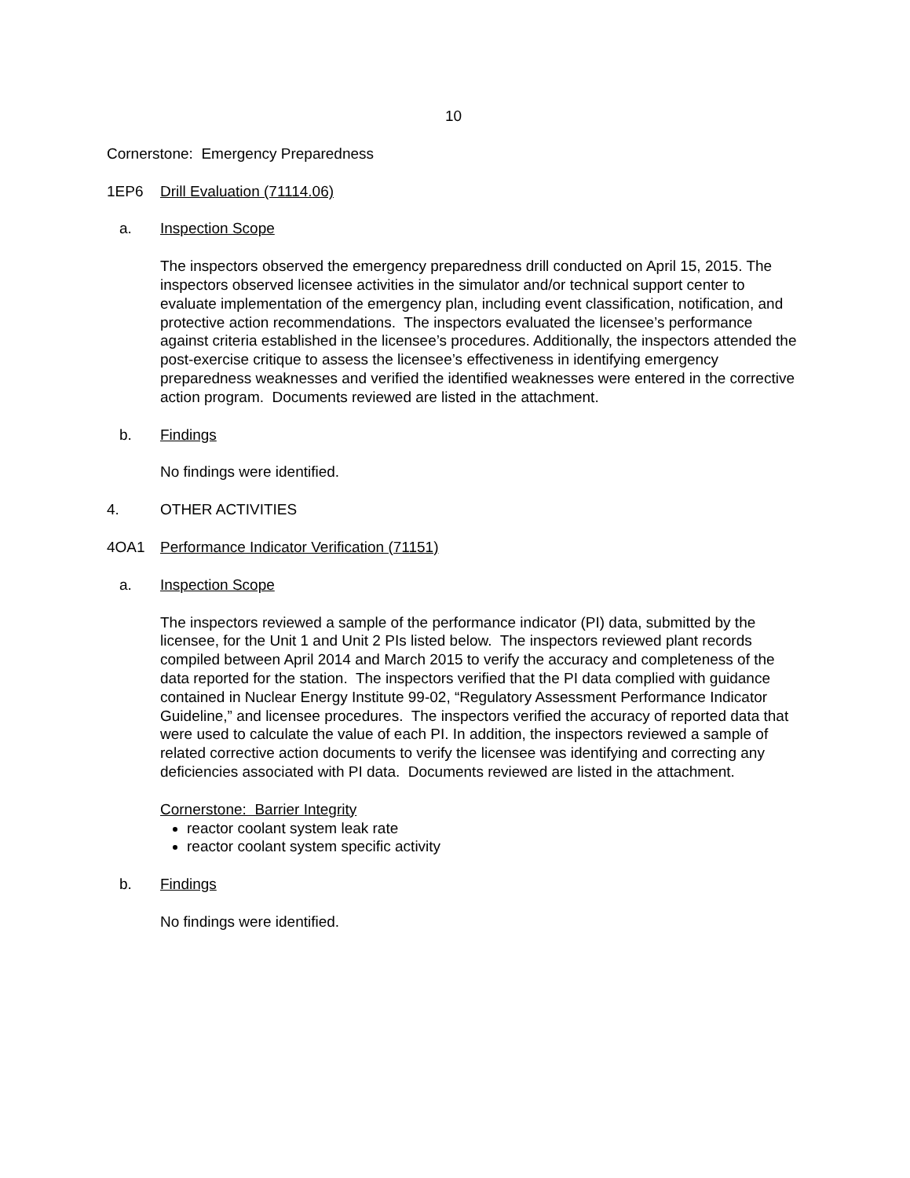10
Cornerstone: Emergency Preparedness
1EP6 Drill Evaluation (71114.06)
a. Inspection Scope
The inspectors observed the emergency preparedness drill conducted on April 15, 2015. The inspectors observed licensee activities in the simulator and/or technical support center to evaluate implementation of the emergency plan, including event classification, notification, and protective action recommendations. The inspectors evaluated the licensee’s performance against criteria established in the licensee’s procedures. Additionally, the inspectors attended the post-exercise critique to assess the licensee’s effectiveness in identifying emergency preparedness weaknesses and verified the identified weaknesses were entered in the corrective action program. Documents reviewed are listed in the attachment.
b. Findings
No findings were identified.
4. OTHER ACTIVITIES
4OA1 Performance Indicator Verification (71151)
a. Inspection Scope
The inspectors reviewed a sample of the performance indicator (PI) data, submitted by the licensee, for the Unit 1 and Unit 2 PIs listed below. The inspectors reviewed plant records compiled between April 2014 and March 2015 to verify the accuracy and completeness of the data reported for the station. The inspectors verified that the PI data complied with guidance contained in Nuclear Energy Institute 99-02, “Regulatory Assessment Performance Indicator Guideline,” and licensee procedures. The inspectors verified the accuracy of reported data that were used to calculate the value of each PI. In addition, the inspectors reviewed a sample of related corrective action documents to verify the licensee was identifying and correcting any deficiencies associated with PI data. Documents reviewed are listed in the attachment.
Cornerstone: Barrier Integrity
reactor coolant system leak rate
reactor coolant system specific activity
b. Findings
No findings were identified.